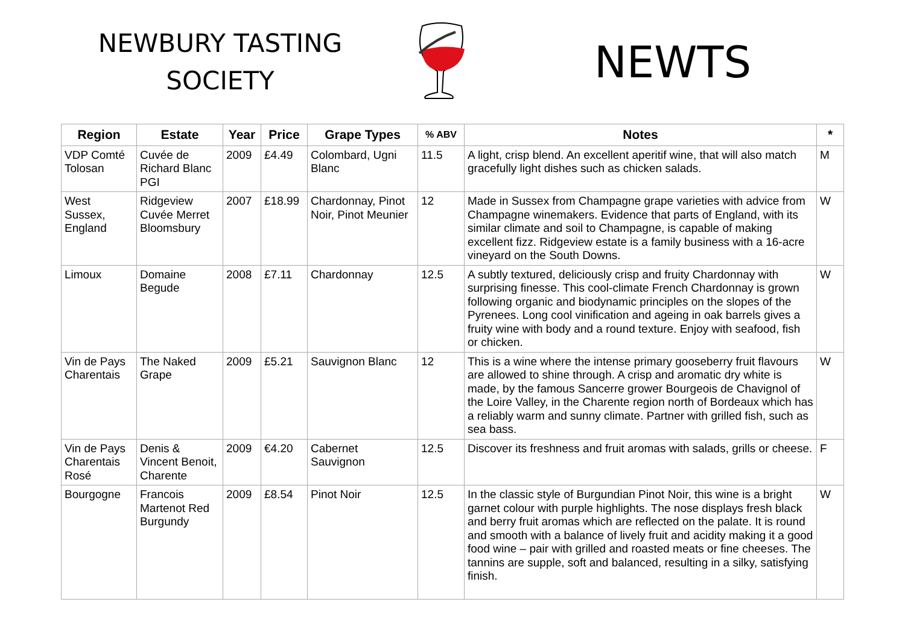NEWBURY TASTING
SOCIETY
NEWTS
| Region | Estate | Year | Price | Grape Types | % ABV | Notes | * |
| --- | --- | --- | --- | --- | --- | --- | --- |
| VDP Comté Tolosan | Cuvée de Richard Blanc PGI | 2009 | £4.49 | Colombard, Ugni Blanc | 11.5 | A light, crisp blend. An excellent aperitif wine, that will also match gracefully light dishes such as chicken salads. | M |
| West Sussex, England | Ridgeview Cuvée Merret Bloomsbury | 2007 | £18.99 | Chardonnay, Pinot Noir, Pinot Meunier | 12 | Made in Sussex from Champagne grape varieties with advice from Champagne winemakers. Evidence that parts of England, with its similar climate and soil to Champagne, is capable of making excellent fizz. Ridgeview estate is a family business with a 16-acre vineyard on the South Downs. | W |
| Limoux | Domaine Begude | 2008 | £7.11 | Chardonnay | 12.5 | A subtly textured, deliciously crisp and fruity Chardonnay with surprising finesse. This cool-climate French Chardonnay is grown following organic and biodynamic principles on the slopes of the Pyrenees. Long cool vinification and ageing in oak barrels gives a fruity wine with body and a round texture. Enjoy with seafood, fish or chicken. | W |
| Vin de Pays Charentais | The Naked Grape | 2009 | £5.21 | Sauvignon Blanc | 12 | This is a wine where the intense primary gooseberry fruit flavours are allowed to shine through. A crisp and aromatic dry white is made, by the famous Sancerre grower Bourgeois de Chavignol of the Loire Valley, in the Charente region north of Bordeaux which has a reliably warm and sunny climate. Partner with grilled fish, such as sea bass. | W |
| Vin de Pays Charentais Rosé | Denis & Vincent Benoit, Charente | 2009 | €4.20 | Cabernet Sauvignon | 12.5 | Discover its freshness and fruit aromas with salads, grills or cheese. | F |
| Bourgogne | Francois Martenot Red Burgundy | 2009 | £8.54 | Pinot Noir | 12.5 | In the classic style of Burgundian Pinot Noir, this wine is a bright garnet colour with purple highlights. The nose displays fresh black and berry fruit aromas which are reflected on the palate. It is round and smooth with a balance of lively fruit and acidity making it a good food wine – pair with grilled and roasted meats or fine cheeses. The tannins are supple, soft and balanced, resulting in a silky, satisfying finish. | W |